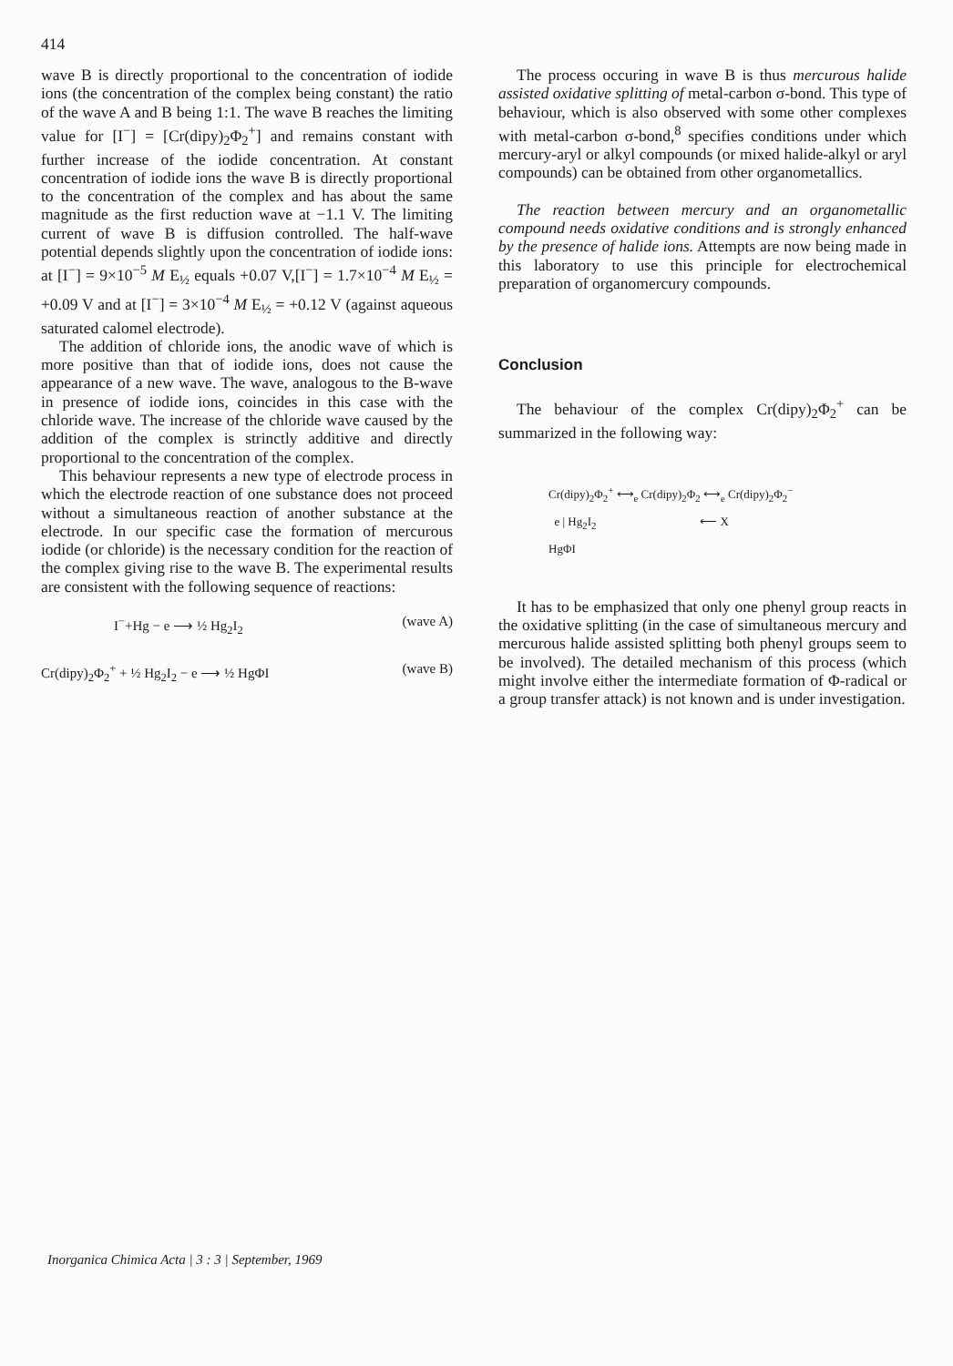414
wave B is directly proportional to the concentration of iodide ions (the concentration of the complex being constant) the ratio of the wave A and B being 1:1. The wave B reaches the limiting value for [I<sup>−</sup>] = [Cr(dipy)<sub>2</sub>Φ<sub>2</sub><sup>+</sup>] and remains constant with further increase of the iodide concentration. At constant concentration of iodide ions the wave B is directly proportional to the concentration of the complex and has about the same magnitude as the first reduction wave at −1.1 V. The limiting current of wave B is diffusion controlled. The half-wave potential depends slightly upon the concentration of iodide ions: at [I<sup>−</sup>] = 9×10<sup>−5</sup> M E<sub>½</sub> equals +0.07 V,[I<sup>−</sup>] = 1.7×10<sup>−4</sup> M E<sub>½</sub> = +0.09 V and at [I<sup>−</sup>] = 3×10<sup>−4</sup> M E<sub>½</sub> = +0.12 V (against aqueous saturated calomel electrode).
The addition of chloride ions, the anodic wave of which is more positive than that of iodide ions, does not cause the appearance of a new wave. The wave, analogous to the B-wave in presence of iodide ions, coincides in this case with the chloride wave. The increase of the chloride wave caused by the addition of the complex is strinctly additive and directly proportional to the concentration of the complex.
This behaviour represents a new type of electrode process in which the electrode reaction of one substance does not proceed without a simultaneous reaction of another substance at the electrode. In our specific case the formation of mercurous iodide (or chloride) is the necessary condition for the reaction of the complex giving rise to the wave B. The experimental results are consistent with the following sequence of reactions:
I<sup>−</sup>+Hg − e ⟶ ½ Hg<sub>2</sub>I<sub>2</sub> (wave A)
Cr(dipy)<sub>2</sub>Φ<sub>2</sub><sup>+</sup> + ½ Hg<sub>2</sub>I<sub>2</sub> − e ⟶ ½ HgΦI (wave B)
The process occuring in wave B is thus mercurous halide assisted oxidative splitting of metal-carbon σ-bond. This type of behaviour, which is also observed with some other complexes with metal-carbon σ-bond,<sup>8</sup> specifies conditions under which mercury-aryl or alkyl compounds (or mixed halide-alkyl or aryl compounds) can be obtained from other organometallics.
The reaction between mercury and an organometallic compound needs oxidative conditions and is strongly enhanced by the presence of halide ions. Attempts are now being made in this laboratory to use this principle for electrochemical preparation of organomercury compounds.
Conclusion
The behaviour of the complex Cr(dipy)<sub>2</sub>Φ<sub>2</sub><sup>+</sup> can be summarized in the following way:
Cr(dipy)<sub>2</sub>Φ<sub>2</sub><sup>+</sup> ⟷<sub>e</sub> Cr(dipy)<sub>2</sub>Φ<sub>2</sub> ⟷<sub>e</sub> Cr(dipy)<sub>2</sub>Φ<sub>2</sub><sup>−</sup>
e | Hg<sub>2</sub>I<sub>2</sub> ⟵ X
HgΦI
It has to be emphasized that only one phenyl group reacts in the oxidative splitting (in the case of simultaneous mercury and mercurous halide assisted splitting both phenyl groups seem to be involved). The detailed mechanism of this process (which might involve either the intermediate formation of Φ-radical or a group transfer attack) is not known and is under investigation.
Inorganica Chimica Acta | 3 : 3 | September, 1969